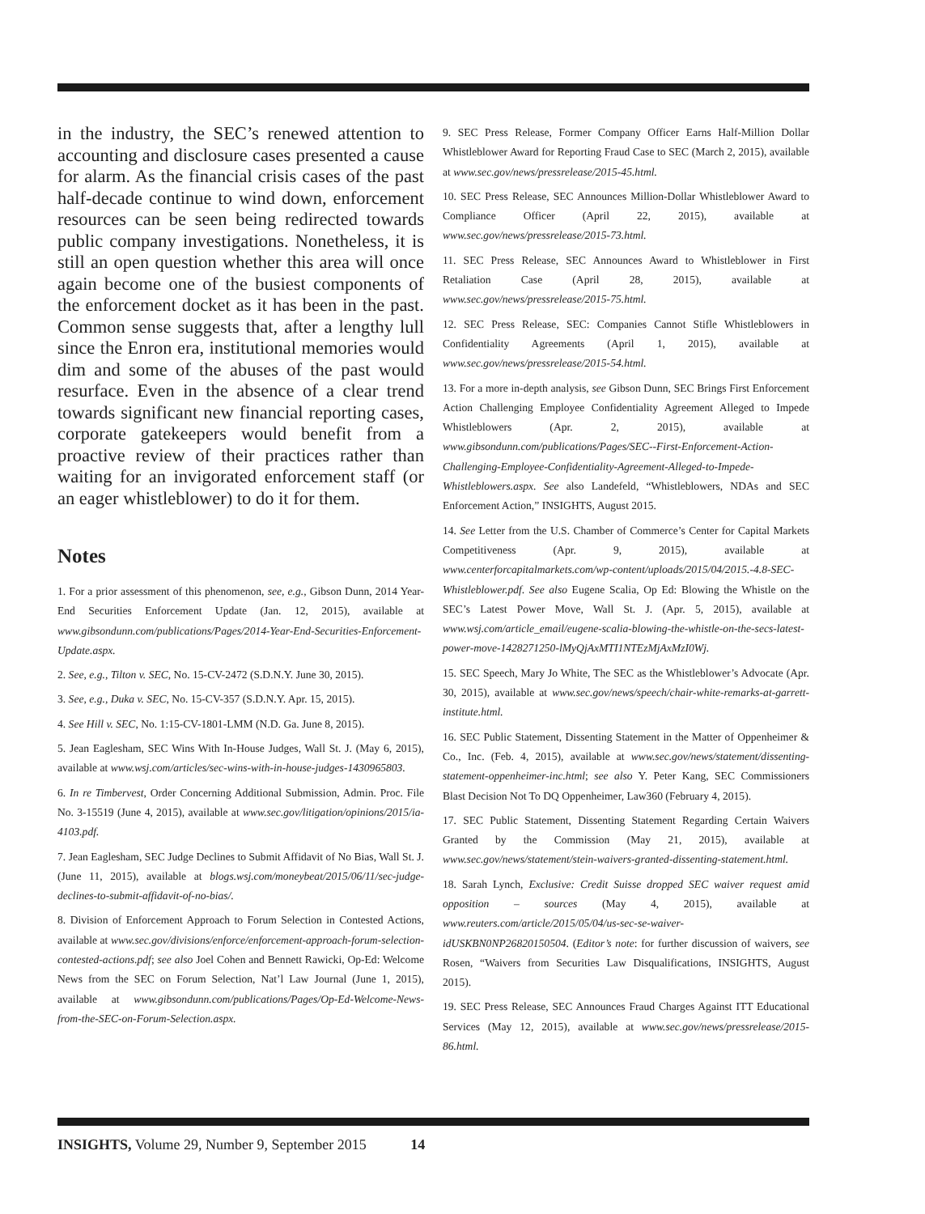in the industry, the SEC’s renewed attention to accounting and disclosure cases presented a cause for alarm. As the financial crisis cases of the past half-decade continue to wind down, enforcement resources can be seen being redirected towards public company investigations. Nonetheless, it is still an open question whether this area will once again become one of the busiest components of the enforcement docket as it has been in the past. Common sense suggests that, after a lengthy lull since the Enron era, institutional memories would dim and some of the abuses of the past would resurface. Even in the absence of a clear trend towards significant new financial reporting cases, corporate gatekeepers would benefit from a proactive review of their practices rather than waiting for an invigorated enforcement staff (or an eager whistleblower) to do it for them.
Notes
1. For a prior assessment of this phenomenon, see, e.g., Gibson Dunn, 2014 Year-End Securities Enforcement Update (Jan. 12, 2015), available at www.gibsondunn.com/publications/Pages/2014-Year-End-Securities-Enforcement-Update.aspx.
2. See, e.g., Tilton v. SEC, No. 15-CV-2472 (S.D.N.Y. June 30, 2015).
3. See, e.g., Duka v. SEC, No. 15-CV-357 (S.D.N.Y. Apr. 15, 2015).
4. See Hill v. SEC, No. 1:15-CV-1801-LMM (N.D. Ga. June 8, 2015).
5. Jean Eaglesham, SEC Wins With In-House Judges, Wall St. J. (May 6, 2015), available at www.wsj.com/articles/sec-wins-with-in-house-judges-1430965803.
6. In re Timbervest, Order Concerning Additional Submission, Admin. Proc. File No. 3-15519 (June 4, 2015), available at www.sec.gov/litigation/opinions/2015/ia-4103.pdf.
7. Jean Eaglesham, SEC Judge Declines to Submit Affidavit of No Bias, Wall St. J. (June 11, 2015), available at blogs.wsj.com/moneybeat/2015/06/11/sec-judge-declines-to-submit-affidavit-of-no-bias/.
8. Division of Enforcement Approach to Forum Selection in Contested Actions, available at www.sec.gov/divisions/enforce/enforcement-approach-forum-selection-contested-actions.pdf; see also Joel Cohen and Bennett Rawicki, Op-Ed: Welcome News from the SEC on Forum Selection, Nat’l Law Journal (June 1, 2015), available at www.gibsondunn.com/publications/Pages/Op-Ed-Welcome-News-from-the-SEC-on-Forum-Selection.aspx.
9. SEC Press Release, Former Company Officer Earns Half-Million Dollar Whistleblower Award for Reporting Fraud Case to SEC (March 2, 2015), available at www.sec.gov/news/pressrelease/2015-45.html.
10. SEC Press Release, SEC Announces Million-Dollar Whistleblower Award to Compliance Officer (April 22, 2015), available at www.sec.gov/news/pressrelease/2015-73.html.
11. SEC Press Release, SEC Announces Award to Whistleblower in First Retaliation Case (April 28, 2015), available at www.sec.gov/news/pressrelease/2015-75.html.
12. SEC Press Release, SEC: Companies Cannot Stifle Whistleblowers in Confidentiality Agreements (April 1, 2015), available at www.sec.gov/news/pressrelease/2015-54.html.
13. For a more in-depth analysis, see Gibson Dunn, SEC Brings First Enforcement Action Challenging Employee Confidentiality Agreement Alleged to Impede Whistleblowers (Apr. 2, 2015), available at www.gibsondunn.com/publications/Pages/SEC--First-Enforcement-Action-Challenging-Employee-Confidentiality-Agreement-Alleged-to-Impede-Whistleblowers.aspx. See also Landefeld, “Whistleblowers, NDAs and SEC Enforcement Action,” INSIGHTS, August 2015.
14. See Letter from the U.S. Chamber of Commerce’s Center for Capital Markets Competitiveness (Apr. 9, 2015), available at www.centerforcapitalmarkets.com/wp-content/uploads/2015/04/2015.-4.8-SEC-Whistleblower.pdf. See also Eugene Scalia, Op Ed: Blowing the Whistle on the SEC’s Latest Power Move, Wall St. J. (Apr. 5, 2015), available at www.wsj.com/article_email/eugene-scalia-blowing-the-whistle-on-the-secs-latest-power-move-1428271250-lMyQjAxMTI1NTEzMjAxMzI0Wj.
15. SEC Speech, Mary Jo White, The SEC as the Whistleblower’s Advocate (Apr. 30, 2015), available at www.sec.gov/news/speech/chair-white-remarks-at-garrett-institute.html.
16. SEC Public Statement, Dissenting Statement in the Matter of Oppenheimer & Co., Inc. (Feb. 4, 2015), available at www.sec.gov/news/statement/dissenting-statement-oppenheimer-inc.html; see also Y. Peter Kang, SEC Commissioners Blast Decision Not To DQ Oppenheimer, Law360 (February 4, 2015).
17. SEC Public Statement, Dissenting Statement Regarding Certain Waivers Granted by the Commission (May 21, 2015), available at www.sec.gov/news/statement/stein-waivers-granted-dissenting-statement.html.
18. Sarah Lynch, Exclusive: Credit Suisse dropped SEC waiver request amid opposition – sources (May 4, 2015), available at www.reuters.com/article/2015/05/04/us-sec-se-waiver-idUSKBN0NP26820150504. (Editor’s note: for further discussion of waivers, see Rosen, “Waivers from Securities Law Disqualifications, INSIGHTS, August 2015).
19. SEC Press Release, SEC Announces Fraud Charges Against ITT Educational Services (May 12, 2015), available at www.sec.gov/news/pressrelease/2015-86.html.
INSIGHTS, Volume 29, Number 9, September 2015 14